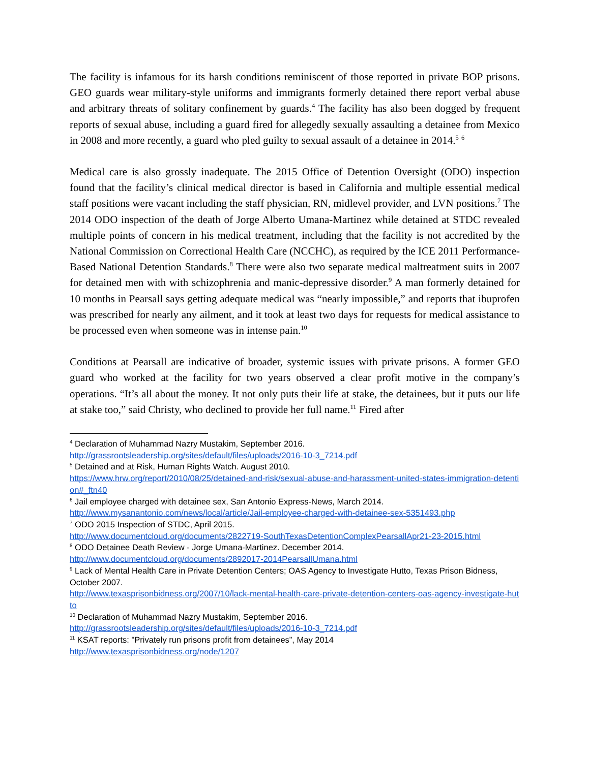The facility is infamous for its harsh conditions reminiscent of those reported in private BOP prisons. GEO guards wear military-style uniforms and immigrants formerly detained there report verbal abuse and arbitrary threats of solitary confinement by guards.<sup>4</sup> The facility has also been dogged by frequent reports of sexual abuse, including a guard fired for allegedly sexually assaulting a detainee from Mexico in 2008 and more recently, a guard who pled guilty to sexual assault of a detainee in 2014.<sup>5</sup> <sup>6</sup>
Medical care is also grossly inadequate. The 2015 Office of Detention Oversight (ODO) inspection found that the facility’s clinical medical director is based in California and multiple essential medical staff positions were vacant including the staff physician, RN, midlevel provider, and LVN positions.<sup>7</sup> The 2014 ODO inspection of the death of Jorge Alberto Umana-Martinez while detained at STDC revealed multiple points of concern in his medical treatment, including that the facility is not accredited by the National Commission on Correctional Health Care (NCCHC), as required by the ICE 2011 Performance-Based National Detention Standards.<sup>8</sup> There were also two separate medical maltreatment suits in 2007 for detained men with with schizophrenia and manic-depressive disorder.<sup>9</sup> A man formerly detained for 10 months in Pearsall says getting adequate medical was “nearly impossible,” and reports that ibuprofen was prescribed for nearly any ailment, and it took at least two days for requests for medical assistance to be processed even when someone was in intense pain.<sup>10</sup>
Conditions at Pearsall are indicative of broader, systemic issues with private prisons. A former GEO guard who worked at the facility for two years observed a clear profit motive in the company’s operations. “It’s all about the money. It not only puts their life at stake, the detainees, but it puts our life at stake too,” said Christy, who declined to provide her full name.<sup>11</sup> Fired after
<sup>4</sup> Declaration of Muhammad Nazry Mustakim, September 2016.
http://grassrootsleadership.org/sites/default/files/uploads/2016-10-3_7214.pdf
<sup>5</sup> Detained and at Risk, Human Rights Watch. August 2010.
https://www.hrw.org/report/2010/08/25/detained-and-risk/sexual-abuse-and-harassment-united-states-immigration-detention#_ftn40
<sup>6</sup> Jail employee charged with detainee sex, San Antonio Express-News, March 2014.
http://www.mysanantonio.com/news/local/article/Jail-employee-charged-with-detainee-sex-5351493.php
<sup>7</sup> ODO 2015 Inspection of STDC, April 2015.
http://www.documentcloud.org/documents/2822719-SouthTexasDetentionComplexPearsallApr21-23-2015.html
<sup>8</sup> ODO Detainee Death Review - Jorge Umana-Martinez. December 2014.
http://www.documentcloud.org/documents/2892017-2014PearsallUmana.html
<sup>9</sup> Lack of Mental Health Care in Private Detention Centers; OAS Agency to Investigate Hutto, Texas Prison Bidness, October 2007.
http://www.texasprisonbidness.org/2007/10/lack-mental-health-care-private-detention-centers-oas-agency-investigate-hutto
<sup>10</sup> Declaration of Muhammad Nazry Mustakim, September 2016.
http://grassrootsleadership.org/sites/default/files/uploads/2016-10-3_7214.pdf
<sup>11</sup> KSAT reports: "Privately run prisons profit from detainees”, May 2014
http://www.texasprisonbidness.org/node/1207